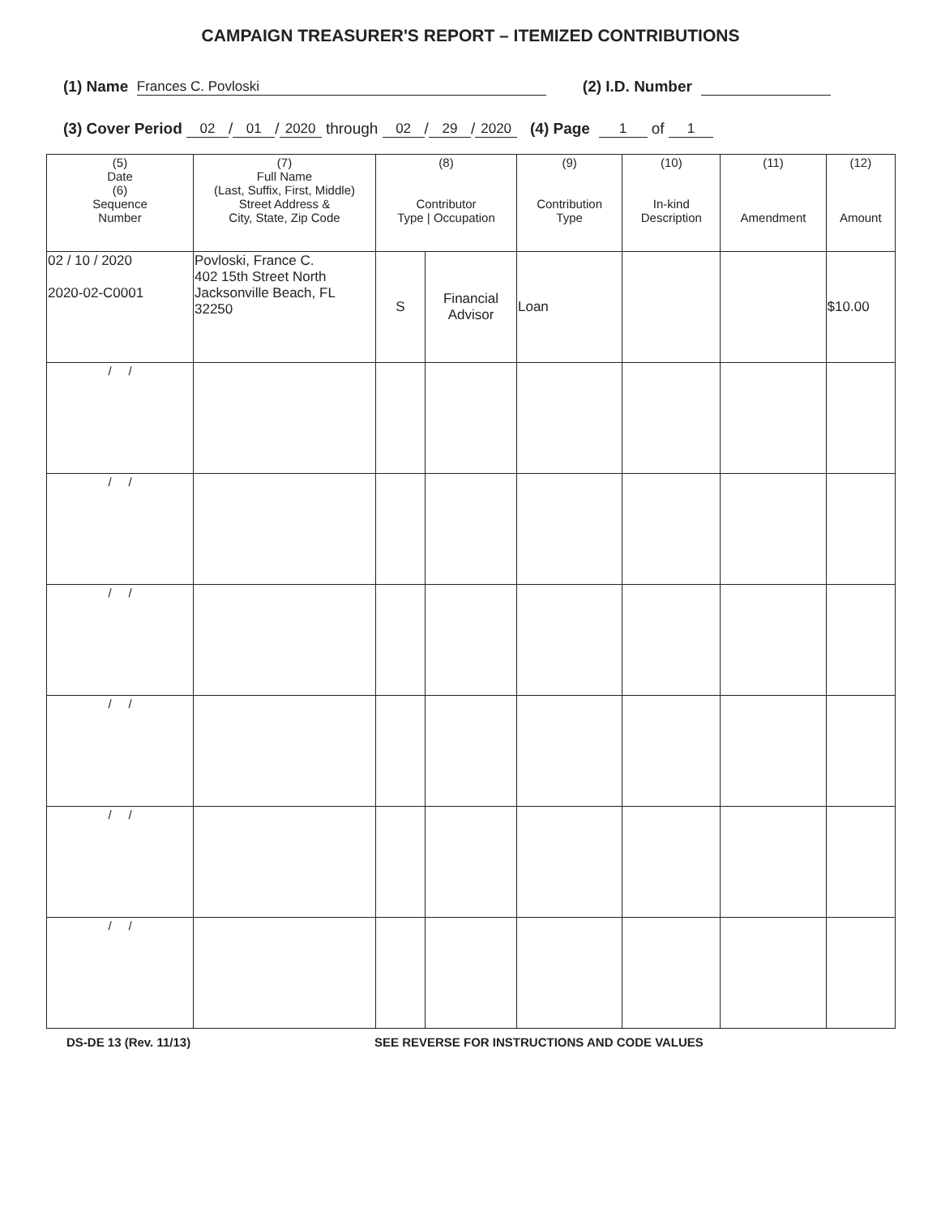CAMPAIGN TREASURER'S REPORT – ITEMIZED CONTRIBUTIONS
(1) Name Frances C. Povloski (2) I.D. Number
(3) Cover Period 02 / 01 / 2020 through 02 / 29 / 2020 (4) Page 1 of 1
| (5) Date (6) Sequence Number | (7) Full Name (Last, Suffix, First, Middle) Street Address & City, State, Zip Code | (8) Contributor Type / Occupation | | (9) Contribution Type | (10) In-kind Description | (11) Amendment | (12) Amount |
| --- | --- | --- | --- | --- | --- | --- | --- |
| 02 / 10 / 2020 2020-02-C0001 | Povloski, France C. 402 15th Street North Jacksonville Beach, FL 32250 | S | Financial Advisor | Loan | | | $10.00 |
| / / | | | | | | | |
| / / | | | | | | | |
| / / | | | | | | | |
| / / | | | | | | | |
| / / | | | | | | | |
| / / | | | | | | | |
DS-DE 13 (Rev. 11/13) SEE REVERSE FOR INSTRUCTIONS AND CODE VALUES